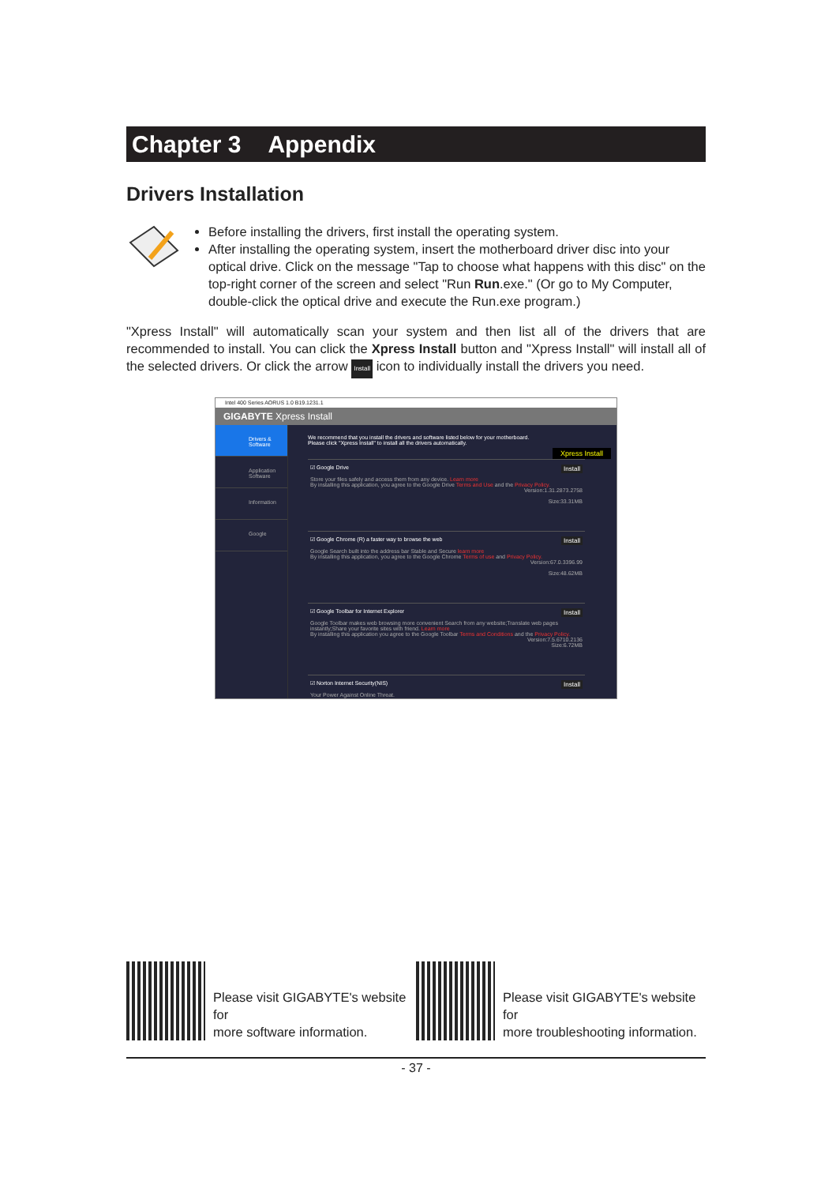Chapter 3 Appendix
Drivers Installation
Before installing the drivers, first install the operating system.
After installing the operating system, insert the motherboard driver disc into your optical drive. Click on the message "Tap to choose what happens with this disc" on the top-right corner of the screen and select "Run Run.exe." (Or go to My Computer, double-click the optical drive and execute the Run.exe program.)
"Xpress Install" will automatically scan your system and then list all of the drivers that are recommended to install. You can click the Xpress Install button and "Xpress Install" will install all of the selected drivers. Or click the arrow Install icon to individually install the drivers you need.
Intel 400 Series AORUS 1.0 B19.1231.1
GIGABYTE Xpress Install
Drivers & Software
Application Software
Information
Google
We recommend that you install the drivers and software listed below for your motherboard.
Please click "Xpress Install" to install all the drivers automatically.
Xpress Install
☑ Google Drive Install
Store your files safely and access them from any device. Learn more
By installing this application, you agree to the Google Drive Terms and Use and the Privacy Policy.
Version:1.31.2873.2758
Size:33.31MB
☑ Google Chrome (R) a faster way to browse the web Install
Google Search built into the address bar Stable and Secure learn more
By installing this application, you agree to the Google Chrome Terms of use and Privacy Policy.
Version:67.0.3396.99
Size:48.62MB
☑ Google Toolbar for Internet Explorer Install
Google Toolbar makes web browsing more convenient Search from any website;Translate web pages instantly;Share your favorite sites with friend. Learn more
By installing this application you agree to the Google Toolbar Terms and Conditions and the Privacy Policy.
Version:7.5.6710.2136
Size:6.72MB
☑ Norton Internet Security(NIS) Install
Your Power Against Online Threat.
Please visit GIGABYTE's website for
more software information.
Please visit GIGABYTE's website for
more troubleshooting information.
- 37 -